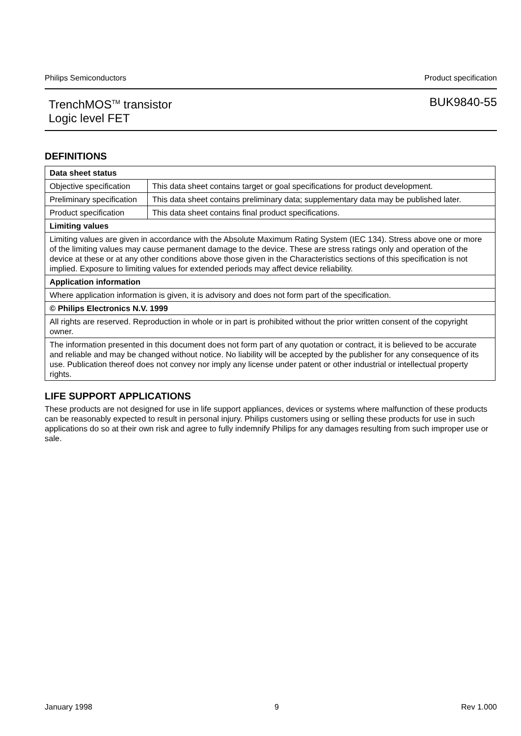Philips Semiconductors Product specification
TrenchMOS<sup>TM</sup> transistor
Logic level FET BUK9840-55
DEFINITIONS
| Data sheet status | |
| Objective specification | This data sheet contains target or goal specifications for product development. |
| Preliminary specification | This data sheet contains preliminary data; supplementary data may be published later. |
| Product specification | This data sheet contains final product specifications. |
| Limiting values | |
| Limiting values are given in accordance with the Absolute Maximum Rating System (IEC 134). Stress above one or more of the limiting values may cause permanent damage to the device. These are stress ratings only and operation of the device at these or at any other conditions above those given in the Characteristics sections of this specification is not implied. Exposure to limiting values for extended periods may affect device reliability. | |
| Application information | |
| Where application information is given, it is advisory and does not form part of the specification. | |
| © Philips Electronics N.V. 1999 | |
| All rights are reserved. Reproduction in whole or in part is prohibited without the prior written consent of the copyright owner. | |
| The information presented in this document does not form part of any quotation or contract, it is believed to be accurate and reliable and may be changed without notice. No liability will be accepted by the publisher for any consequence of its use. Publication thereof does not convey nor imply any license under patent or other industrial or intellectual property rights. | |
LIFE SUPPORT APPLICATIONS
These products are not designed for use in life support appliances, devices or systems where malfunction of these products can be reasonably expected to result in personal injury. Philips customers using or selling these products for use in such applications do so at their own risk and agree to fully indemnify Philips for any damages resulting from such improper use or sale.
January 1998 9 Rev 1.000